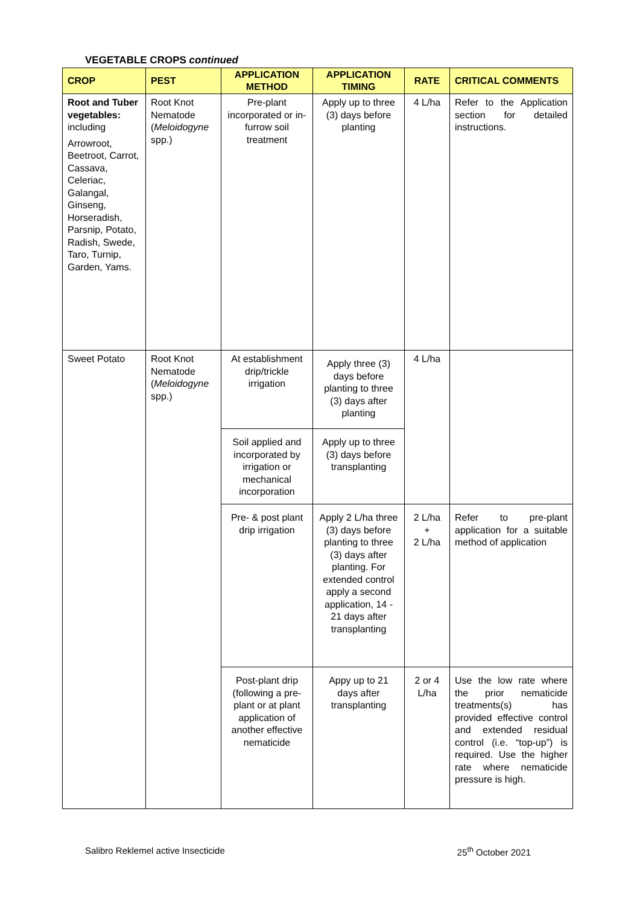VEGETABLE CROPS continued
| CROP | PEST | APPLICATION METHOD | APPLICATION TIMING | RATE | CRITICAL COMMENTS |
| --- | --- | --- | --- | --- | --- |
| Root and Tuber vegetables: including Arrowroot, Beetroot, Carrot, Cassava, Celeriac, Galangal, Ginseng, Horseradish, Parsnip, Potato, Radish, Swede, Taro, Turnip, Garden, Yams. | Root Knot Nematode ( Meloidogyne spp.) | Pre-plant incorporated or in-furrow soil treatment | Apply up to three (3) days before planting | 4 L/ha | Refer to the Application section for detailed instructions. |
| Sweet Potato | Root Knot Nematode ( Meloidogyne spp.) | At establishment drip/trickle irrigation | Apply three (3) days before planting to three (3) days after planting | 4 L/ha | |
| | | Soil applied and incorporated by irrigation or mechanical incorporation | Apply up to three (3) days before transplanting | | |
| | | Pre- & post plant drip irrigation | Apply 2 L/ha three (3) days before planting to three (3) days after planting. For extended control apply a second application, 14 - 21 days after transplanting | 2 L/ha + 2 L/ha | Refer to pre-plant application for a suitable method of application |
| | | Post-plant drip (following a pre-plant or at plant application of another effective nematicide | Appy up to 21 days after transplanting | 2 or 4 L/ha | Use the low rate where the prior nematicide treatments(s) has provided effective control and extended residual control (i.e. “top-up”) is required. Use the higher rate where nematicide pressure is high. |
Salibro Reklemel active Insecticide 25<sup>th</sup> October 2021